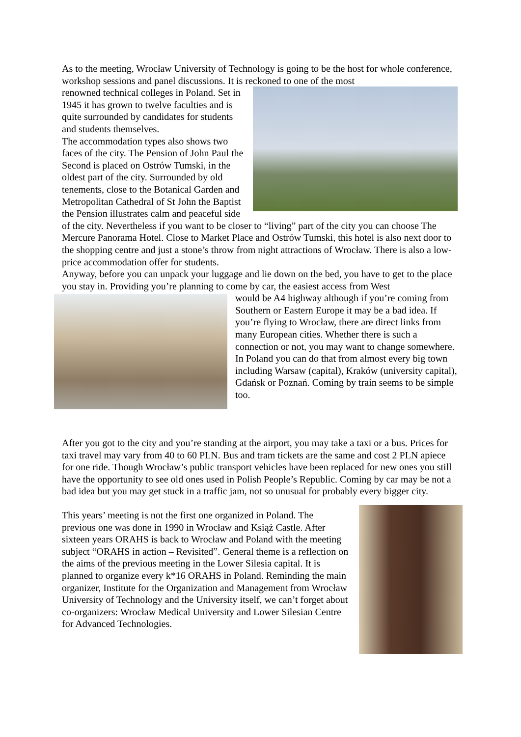As to the meeting, Wrocław University of Technology is going to be the host for whole conference, workshop sessions and panel discussions. It is reckoned to one of the most
renowned technical colleges in Poland. Set in 1945 it has grown to twelve faculties and is quite surrounded by candidates for students and students themselves.
The accommodation types also shows two faces of the city. The Pension of John Paul the Second is placed on Ostrów Tumski, in the oldest part of the city. Surrounded by old tenements, close to the Botanical Garden and Metropolitan Cathedral of St John the Baptist the Pension illustrates calm and peaceful side of the city. Nevertheless if you want to be closer to “living” part of the city you can choose The Mercure Panorama Hotel. Close to Market Place and Ostrów Tumski, this hotel is also next door to the shopping centre and just a stone’s throw from night attractions of Wrocław. There is also a low-price accommodation offer for students.
Anyway, before you can unpack your luggage and lie down on the bed, you have to get to the place you stay in. Providing you’re planning to come by car, the easiest access from West
would be A4 highway although if you’re coming from Southern or Eastern Europe it may be a bad idea. If you’re flying to Wrocław, there are direct links from many European cities. Whether there is such a connection or not, you may want to change somewhere. In Poland you can do that from almost every big town including Warsaw (capital), Kraków (university capital), Gdańsk or Poznań. Coming by train seems to be simple too.
After you got to the city and you’re standing at the airport, you may take a taxi or a bus. Prices for taxi travel may vary from 40 to 60 PLN. Bus and tram tickets are the same and cost 2 PLN apiece for one ride. Though Wrocław’s public transport vehicles have been replaced for new ones you still have the opportunity to see old ones used in Polish People’s Republic. Coming by car may be not a bad idea but you may get stuck in a traffic jam, not so unusual for probably every bigger city.
This years’ meeting is not the first one organized in Poland. The previous one was done in 1990 in Wrocław and Książ Castle. After sixteen years ORAHS is back to Wrocław and Poland with the meeting subject “ORAHS in action – Revisited”. General theme is a reflection on the aims of the previous meeting in the Lower Silesia capital. It is planned to organize every k*16 ORAHS in Poland. Reminding the main organizer, Institute for the Organization and Management from Wrocław University of Technology and the University itself, we can’t forget about co-organizers: Wrocław Medical University and Lower Silesian Centre for Advanced Technologies.